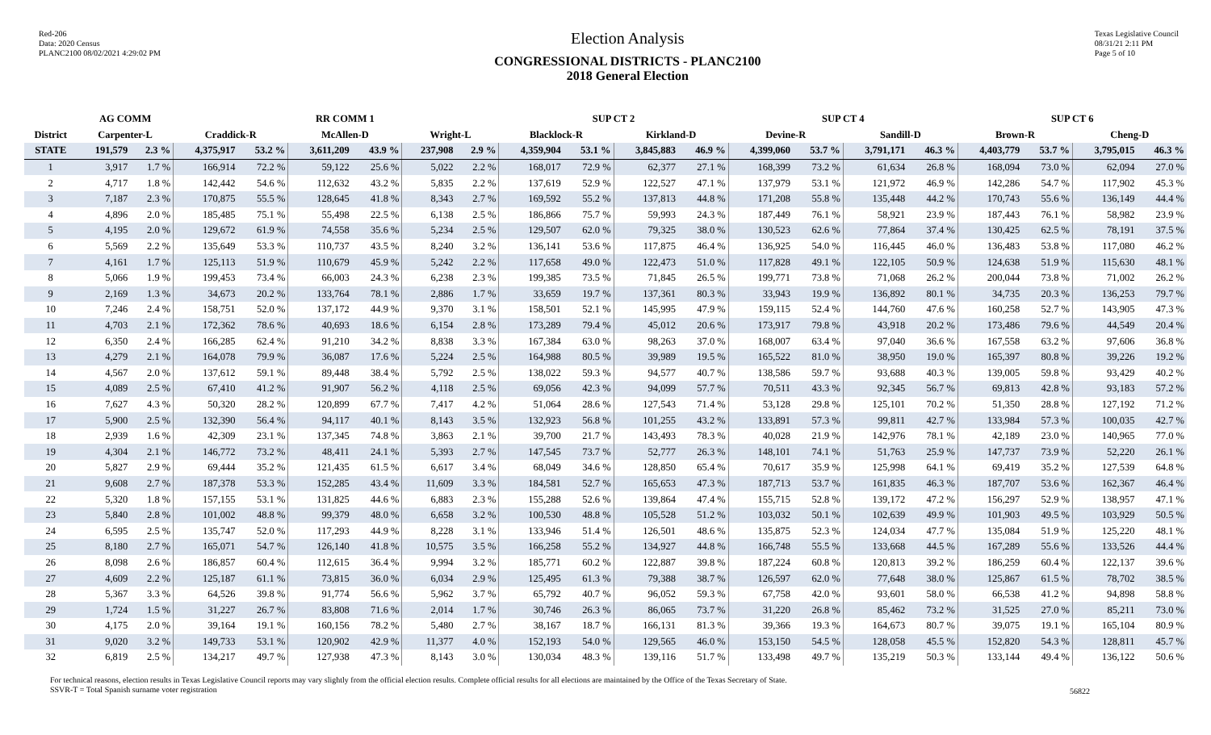Red-206
Data: 2020 Census
PLANC2100 08/02/2021 4:29:02 PM
Election Analysis
CONGRESSIONAL DISTRICTS - PLANC2100
2018 General Election
Texas Legislative Council
08/31/21 2:11 PM
Page 5 of 10
| | AG COMM | | | | RR COMM 1 | | | | SUP CT 2 | | | | SUP CT 4 | | | | SUP CT 6 | | | |
| --- | --- | --- | --- | --- | --- | --- | --- | --- | --- | --- | --- | --- | --- | --- | --- | --- | --- | --- | --- | --- |
| District | Carpenter-L | | Craddick-R | | McAllen-D | | Wright-L | | Blacklock-R | | Kirkland-D | | Devine-R | | Sandill-D | | Brown-R | | Cheng-D | |
| STATE | 191,579 | 2.3 % | 4,375,917 | 53.2 % | 3,611,209 | 43.9 % | 237,908 | 2.9 % | 4,359,904 | 53.1 % | 3,845,883 | 46.9 % | 4,399,060 | 53.7 % | 3,791,171 | 46.3 % | 4,403,779 | 53.7 % | 3,795,015 | 46.3 % |
| 1 | 3,917 | 1.7 % | 166,914 | 72.2 % | 59,122 | 25.6 % | 5,022 | 2.2 % | 168,017 | 72.9 % | 62,377 | 27.1 % | 168,399 | 73.2 % | 61,634 | 26.8 % | 168,094 | 73.0 % | 62,094 | 27.0 % |
| 2 | 4,717 | 1.8 % | 142,442 | 54.6 % | 112,632 | 43.2 % | 5,835 | 2.2 % | 137,619 | 52.9 % | 122,527 | 47.1 % | 137,979 | 53.1 % | 121,972 | 46.9 % | 142,286 | 54.7 % | 117,902 | 45.3 % |
| 3 | 7,187 | 2.3 % | 170,875 | 55.5 % | 128,645 | 41.8 % | 8,343 | 2.7 % | 169,592 | 55.2 % | 137,813 | 44.8 % | 171,208 | 55.8 % | 135,448 | 44.2 % | 170,743 | 55.6 % | 136,149 | 44.4 % |
| 4 | 4,896 | 2.0 % | 185,485 | 75.1 % | 55,498 | 22.5 % | 6,138 | 2.5 % | 186,866 | 75.7 % | 59,993 | 24.3 % | 187,449 | 76.1 % | 58,921 | 23.9 % | 187,443 | 76.1 % | 58,982 | 23.9 % |
| 5 | 4,195 | 2.0 % | 129,672 | 61.9 % | 74,558 | 35.6 % | 5,234 | 2.5 % | 129,507 | 62.0 % | 79,325 | 38.0 % | 130,523 | 62.6 % | 77,864 | 37.4 % | 130,425 | 62.5 % | 78,191 | 37.5 % |
| 6 | 5,569 | 2.2 % | 135,649 | 53.3 % | 110,737 | 43.5 % | 8,240 | 3.2 % | 136,141 | 53.6 % | 117,875 | 46.4 % | 136,925 | 54.0 % | 116,445 | 46.0 % | 136,483 | 53.8 % | 117,080 | 46.2 % |
| 7 | 4,161 | 1.7 % | 125,113 | 51.9 % | 110,679 | 45.9 % | 5,242 | 2.2 % | 117,658 | 49.0 % | 122,473 | 51.0 % | 117,828 | 49.1 % | 122,105 | 50.9 % | 124,638 | 51.9 % | 115,630 | 48.1 % |
| 8 | 5,066 | 1.9 % | 199,453 | 73.4 % | 66,003 | 24.3 % | 6,238 | 2.3 % | 199,385 | 73.5 % | 71,845 | 26.5 % | 199,771 | 73.8 % | 71,068 | 26.2 % | 200,044 | 73.8 % | 71,002 | 26.2 % |
| 9 | 2,169 | 1.3 % | 34,673 | 20.2 % | 133,764 | 78.1 % | 2,886 | 1.7 % | 33,659 | 19.7 % | 137,361 | 80.3 % | 33,943 | 19.9 % | 136,892 | 80.1 % | 34,735 | 20.3 % | 136,253 | 79.7 % |
| 10 | 7,246 | 2.4 % | 158,751 | 52.0 % | 137,172 | 44.9 % | 9,370 | 3.1 % | 158,501 | 52.1 % | 145,995 | 47.9 % | 159,115 | 52.4 % | 144,760 | 47.6 % | 160,258 | 52.7 % | 143,905 | 47.3 % |
| 11 | 4,703 | 2.1 % | 172,362 | 78.6 % | 40,693 | 18.6 % | 6,154 | 2.8 % | 173,289 | 79.4 % | 45,012 | 20.6 % | 173,917 | 79.8 % | 43,918 | 20.2 % | 173,486 | 79.6 % | 44,549 | 20.4 % |
| 12 | 6,350 | 2.4 % | 166,285 | 62.4 % | 91,210 | 34.2 % | 8,838 | 3.3 % | 167,384 | 63.0 % | 98,263 | 37.0 % | 168,007 | 63.4 % | 97,040 | 36.6 % | 167,558 | 63.2 % | 97,606 | 36.8 % |
| 13 | 4,279 | 2.1 % | 164,078 | 79.9 % | 36,087 | 17.6 % | 5,224 | 2.5 % | 164,988 | 80.5 % | 39,989 | 19.5 % | 165,522 | 81.0 % | 38,950 | 19.0 % | 165,397 | 80.8 % | 39,226 | 19.2 % |
| 14 | 4,567 | 2.0 % | 137,612 | 59.1 % | 89,448 | 38.4 % | 5,792 | 2.5 % | 138,022 | 59.3 % | 94,577 | 40.7 % | 138,586 | 59.7 % | 93,688 | 40.3 % | 139,005 | 59.8 % | 93,429 | 40.2 % |
| 15 | 4,089 | 2.5 % | 67,410 | 41.2 % | 91,907 | 56.2 % | 4,118 | 2.5 % | 69,056 | 42.3 % | 94,099 | 57.7 % | 70,511 | 43.3 % | 92,345 | 56.7 % | 69,813 | 42.8 % | 93,183 | 57.2 % |
| 16 | 7,627 | 4.3 % | 50,320 | 28.2 % | 120,899 | 67.7 % | 7,417 | 4.2 % | 51,064 | 28.6 % | 127,543 | 71.4 % | 53,128 | 29.8 % | 125,101 | 70.2 % | 51,350 | 28.8 % | 127,192 | 71.2 % |
| 17 | 5,900 | 2.5 % | 132,390 | 56.4 % | 94,117 | 40.1 % | 8,143 | 3.5 % | 132,923 | 56.8 % | 101,255 | 43.2 % | 133,891 | 57.3 % | 99,811 | 42.7 % | 133,984 | 57.3 % | 100,035 | 42.7 % |
| 18 | 2,939 | 1.6 % | 42,309 | 23.1 % | 137,345 | 74.8 % | 3,863 | 2.1 % | 39,700 | 21.7 % | 143,493 | 78.3 % | 40,028 | 21.9 % | 142,976 | 78.1 % | 42,189 | 23.0 % | 140,965 | 77.0 % |
| 19 | 4,304 | 2.1 % | 146,772 | 73.2 % | 48,411 | 24.1 % | 5,393 | 2.7 % | 147,545 | 73.7 % | 52,777 | 26.3 % | 148,101 | 74.1 % | 51,763 | 25.9 % | 147,737 | 73.9 % | 52,220 | 26.1 % |
| 20 | 5,827 | 2.9 % | 69,444 | 35.2 % | 121,435 | 61.5 % | 6,617 | 3.4 % | 68,049 | 34.6 % | 128,850 | 65.4 % | 70,617 | 35.9 % | 125,998 | 64.1 % | 69,419 | 35.2 % | 127,539 | 64.8 % |
| 21 | 9,608 | 2.7 % | 187,378 | 53.3 % | 152,285 | 43.4 % | 11,609 | 3.3 % | 184,581 | 52.7 % | 165,653 | 47.3 % | 187,713 | 53.7 % | 161,835 | 46.3 % | 187,707 | 53.6 % | 162,367 | 46.4 % |
| 22 | 5,320 | 1.8 % | 157,155 | 53.1 % | 131,825 | 44.6 % | 6,883 | 2.3 % | 155,288 | 52.6 % | 139,864 | 47.4 % | 155,715 | 52.8 % | 139,172 | 47.2 % | 156,297 | 52.9 % | 138,957 | 47.1 % |
| 23 | 5,840 | 2.8 % | 101,002 | 48.8 % | 99,379 | 48.0 % | 6,658 | 3.2 % | 100,530 | 48.8 % | 105,528 | 51.2 % | 103,032 | 50.1 % | 102,639 | 49.9 % | 101,903 | 49.5 % | 103,929 | 50.5 % |
| 24 | 6,595 | 2.5 % | 135,747 | 52.0 % | 117,293 | 44.9 % | 8,228 | 3.1 % | 133,946 | 51.4 % | 126,501 | 48.6 % | 135,875 | 52.3 % | 124,034 | 47.7 % | 135,084 | 51.9 % | 125,220 | 48.1 % |
| 25 | 8,180 | 2.7 % | 165,071 | 54.7 % | 126,140 | 41.8 % | 10,575 | 3.5 % | 166,258 | 55.2 % | 134,927 | 44.8 % | 166,748 | 55.5 % | 133,668 | 44.5 % | 167,289 | 55.6 % | 133,526 | 44.4 % |
| 26 | 8,098 | 2.6 % | 186,857 | 60.4 % | 112,615 | 36.4 % | 9,994 | 3.2 % | 185,771 | 60.2 % | 122,887 | 39.8 % | 187,224 | 60.8 % | 120,813 | 39.2 % | 186,259 | 60.4 % | 122,137 | 39.6 % |
| 27 | 4,609 | 2.2 % | 125,187 | 61.1 % | 73,815 | 36.0 % | 6,034 | 2.9 % | 125,495 | 61.3 % | 79,388 | 38.7 % | 126,597 | 62.0 % | 77,648 | 38.0 % | 125,867 | 61.5 % | 78,702 | 38.5 % |
| 28 | 5,367 | 3.3 % | 64,526 | 39.8 % | 91,774 | 56.6 % | 5,962 | 3.7 % | 65,792 | 40.7 % | 96,052 | 59.3 % | 67,758 | 42.0 % | 93,601 | 58.0 % | 66,538 | 41.2 % | 94,898 | 58.8 % |
| 29 | 1,724 | 1.5 % | 31,227 | 26.7 % | 83,808 | 71.6 % | 2,014 | 1.7 % | 30,746 | 26.3 % | 86,065 | 73.7 % | 31,220 | 26.8 % | 85,462 | 73.2 % | 31,525 | 27.0 % | 85,211 | 73.0 % |
| 30 | 4,175 | 2.0 % | 39,164 | 19.1 % | 160,156 | 78.2 % | 5,480 | 2.7 % | 38,167 | 18.7 % | 166,131 | 81.3 % | 39,366 | 19.3 % | 164,673 | 80.7 % | 39,075 | 19.1 % | 165,104 | 80.9 % |
| 31 | 9,020 | 3.2 % | 149,733 | 53.1 % | 120,902 | 42.9 % | 11,377 | 4.0 % | 152,193 | 54.0 % | 129,565 | 46.0 % | 153,150 | 54.5 % | 128,058 | 45.5 % | 152,820 | 54.3 % | 128,811 | 45.7 % |
| 32 | 6,819 | 2.5 % | 134,217 | 49.7 % | 127,938 | 47.3 % | 8,143 | 3.0 % | 130,034 | 48.3 % | 139,116 | 51.7 % | 133,498 | 49.7 % | 135,219 | 50.3 % | 133,144 | 49.4 % | 136,122 | 50.6 % |
For technical reasons, election results in Texas Legislative Council reports may vary slightly from the official election results. Complete official results for all elections are maintained by the Office of the Texas Secretary of State.
SSVR-T = Total Spanish surname voter registration
56822